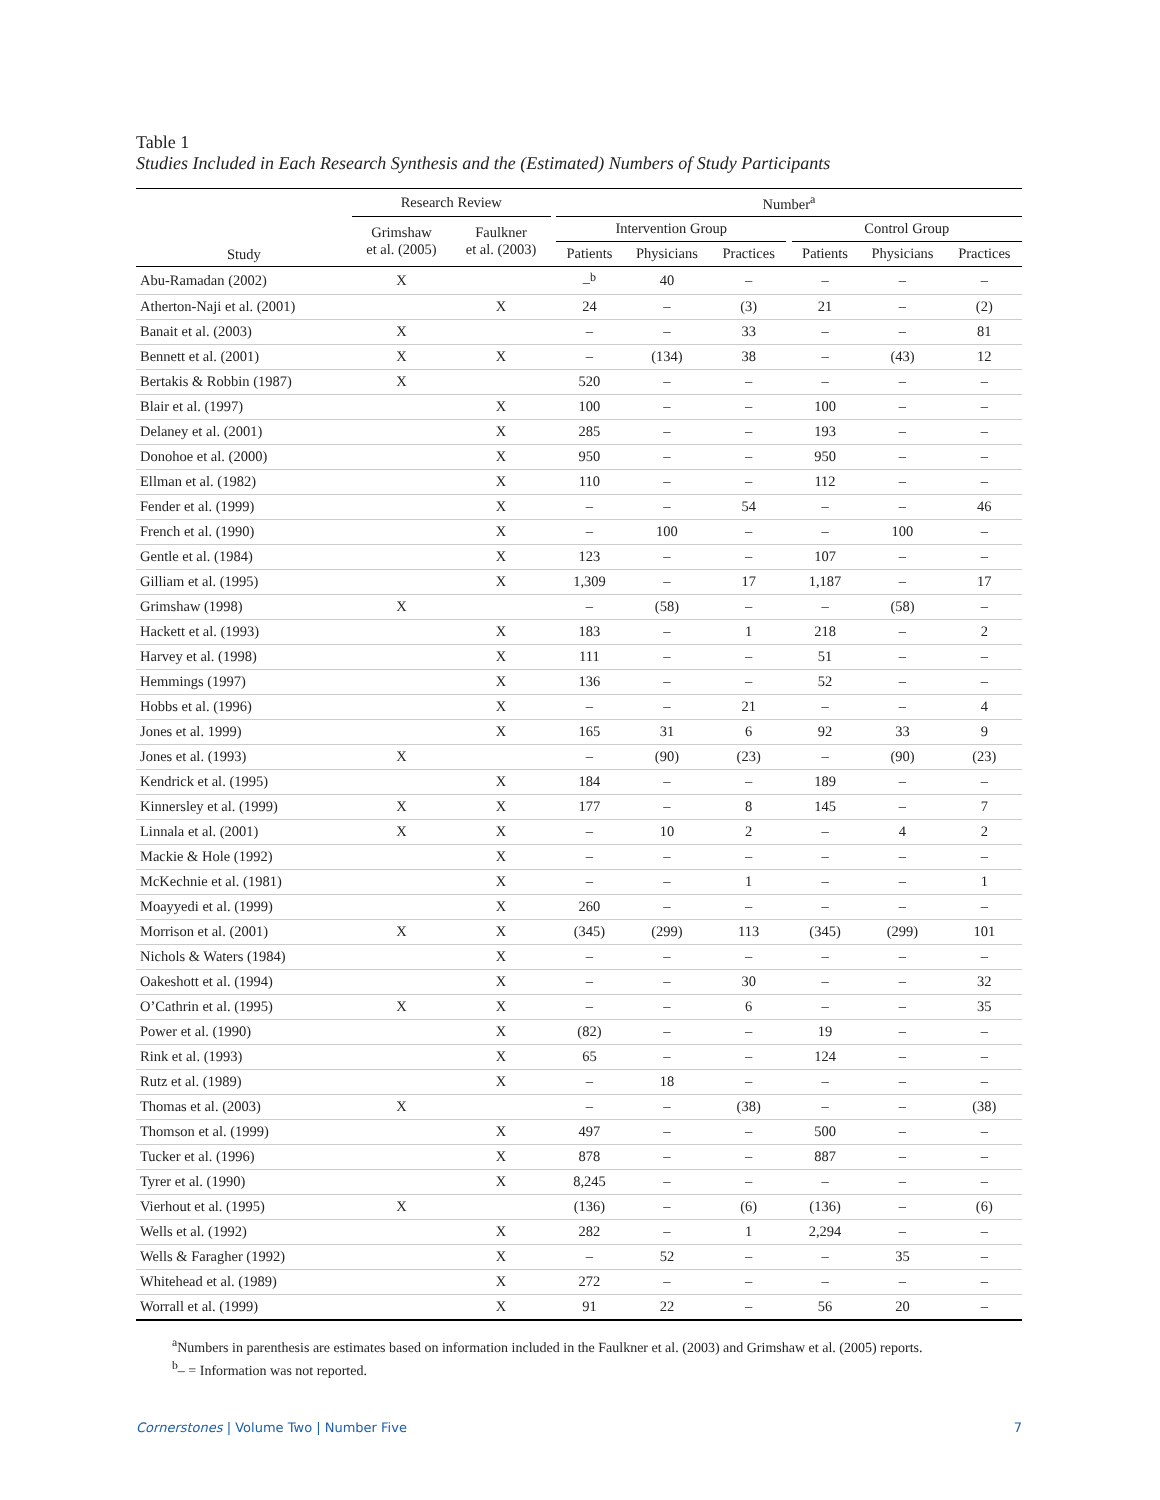Table 1
Studies Included in Each Research Synthesis and the (Estimated) Numbers of Study Participants
| | Research Review | | | Number<sup>a</sup> | | | | | | |
| --- | --- | --- | --- | --- | --- | --- | --- | --- | --- | --- |
| Study | Grimshaw et al. (2005) | Faulkner et al. (2003) | | Intervention Group | | | | Control Group | | |
| | | | | Patients | Physicians | Practices | | Patients | Physicians | Practices |
| Abu-Ramadan (2002) | X | | | –<sup>b</sup> | 40 | – | | – | – | – |
| Atherton-Naji et al. (2001) | | X | | 24 | – | (3) | | 21 | – | (2) |
| Banait et al. (2003) | X | | | – | – | 33 | | – | – | 81 |
| Bennett et al. (2001) | X | X | | – | (134) | 38 | | – | (43) | 12 |
| Bertakis & Robbin (1987) | X | | | 520 | – | – | | – | – | – |
| Blair et al. (1997) | | X | | 100 | – | – | | 100 | – | – |
| Delaney et al. (2001) | | X | | 285 | – | – | | 193 | – | – |
| Donohoe et al. (2000) | | X | | 950 | – | – | | 950 | – | – |
| Ellman et al. (1982) | | X | | 110 | – | – | | 112 | – | – |
| Fender et al. (1999) | | X | | – | – | 54 | | – | – | 46 |
| French et al. (1990) | | X | | – | 100 | – | | – | 100 | – |
| Gentle et al. (1984) | | X | | 123 | – | – | | 107 | – | – |
| Gilliam et al. (1995) | | X | | 1,309 | – | 17 | | 1,187 | – | 17 |
| Grimshaw (1998) | X | | | – | (58) | – | | – | (58) | – |
| Hackett et al. (1993) | | X | | 183 | – | 1 | | 218 | – | 2 |
| Harvey et al. (1998) | | X | | 111 | – | – | | 51 | – | – |
| Hemmings (1997) | | X | | 136 | – | – | | 52 | – | – |
| Hobbs et al. (1996) | | X | | – | – | 21 | | – | – | 4 |
| Jones et al. 1999) | | X | | 165 | 31 | 6 | | 92 | 33 | 9 |
| Jones et al. (1993) | X | | | – | (90) | (23) | | – | (90) | (23) |
| Kendrick et al. (1995) | | X | | 184 | – | – | | 189 | – | – |
| Kinnersley et al. (1999) | X | X | | 177 | – | 8 | | 145 | – | 7 |
| Linnala et al. (2001) | X | X | | – | 10 | 2 | | – | 4 | 2 |
| Mackie & Hole (1992) | | X | | – | – | – | | – | – | – |
| McKechnie et al. (1981) | | X | | – | – | 1 | | – | – | 1 |
| Moayyedi et al. (1999) | | X | | 260 | – | – | | – | – | – |
| Morrison et al. (2001) | X | X | | (345) | (299) | 113 | | (345) | (299) | 101 |
| Nichols & Waters (1984) | | X | | – | – | – | | – | – | – |
| Oakeshott et al. (1994) | | X | | – | – | 30 | | – | – | 32 |
| O’Cathrin et al. (1995) | X | X | | – | – | 6 | | – | – | 35 |
| Power et al. (1990) | | X | | (82) | – | – | | 19 | – | – |
| Rink et al. (1993) | | X | | 65 | – | – | | 124 | – | – |
| Rutz et al. (1989) | | X | | – | 18 | – | | – | – | – |
| Thomas et al. (2003) | X | | | – | – | (38) | | – | – | (38) |
| Thomson et al. (1999) | | X | | 497 | – | – | | 500 | – | – |
| Tucker et al. (1996) | | X | | 878 | – | – | | 887 | – | – |
| Tyrer et al. (1990) | | X | | 8,245 | – | – | | – | – | – |
| Vierhout et al. (1995) | X | | | (136) | – | (6) | | (136) | – | (6) |
| Wells et al. (1992) | | X | | 282 | – | 1 | | 2,294 | – | – |
| Wells & Faragher (1992) | | X | | – | 52 | – | | – | 35 | – |
| Whitehead et al. (1989) | | X | | 272 | – | – | | – | – | – |
| Worrall et al. (1999) | | X | | 91 | 22 | – | | 56 | 20 | – |
<sup>a</sup> Numbers in parenthesis are estimates based on information included in the Faulkner et al. (2003) and Grimshaw et al. (2005) reports.
<sup>b</sup>– = Information was not reported.
Cornerstones | Volume Two | Number Five 7